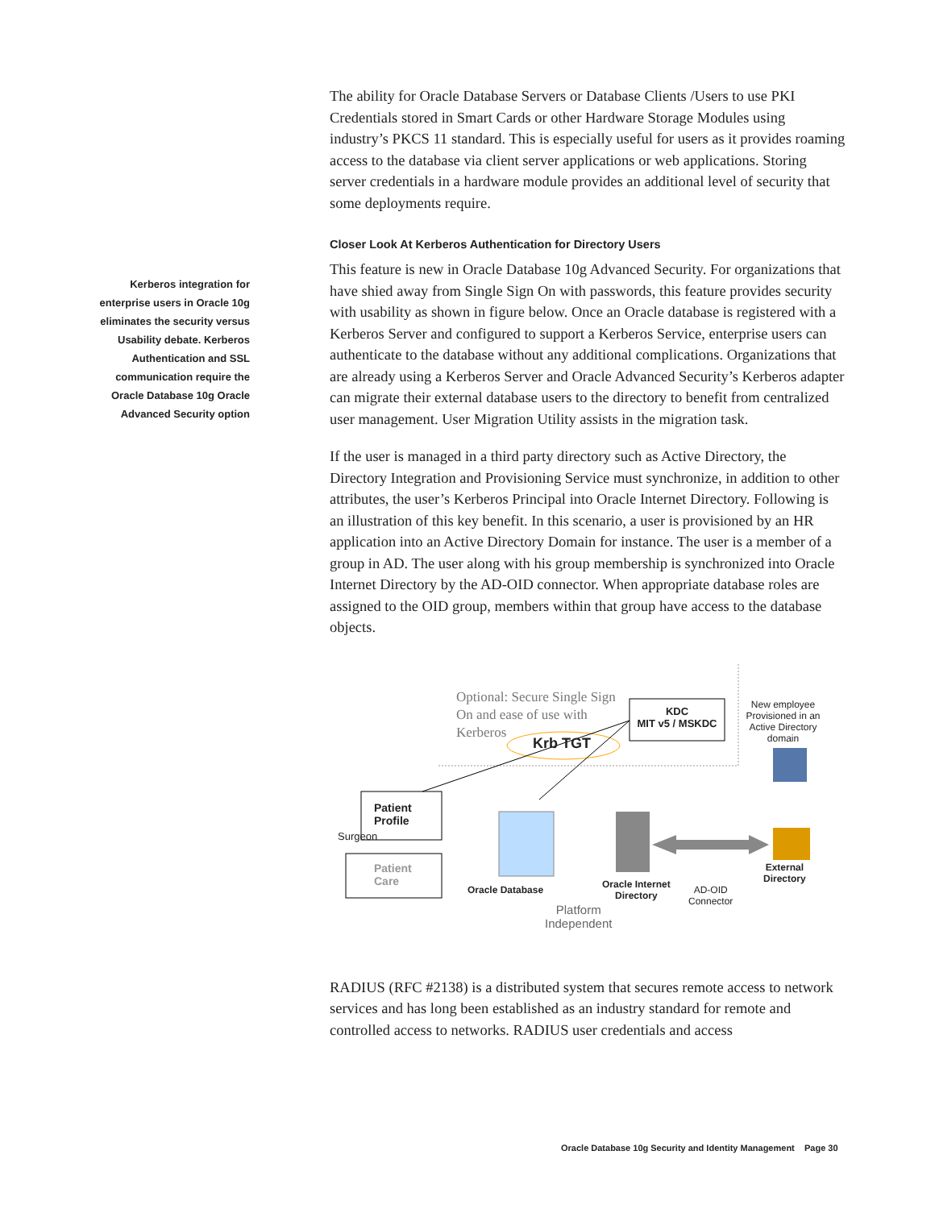Kerberos integration for enterprise users in Oracle 10g eliminates the security versus Usability debate. Kerberos Authentication and SSL communication require the Oracle Database 10g Oracle Advanced Security option
The ability for Oracle Database Servers or Database Clients /Users to use PKI Credentials stored in Smart Cards or other Hardware Storage Modules using industry’s PKCS 11 standard. This is especially useful for users as it provides roaming access to the database via client server applications or web applications. Storing server credentials in a hardware module provides an additional level of security that some deployments require.
Closer Look At Kerberos Authentication for Directory Users
This feature is new in Oracle Database 10g Advanced Security. For organizations that have shied away from Single Sign On with passwords, this feature provides security with usability as shown in figure below. Once an Oracle database is registered with a Kerberos Server and configured to support a Kerberos Service, enterprise users can authenticate to the database without any additional complications. Organizations that are already using a Kerberos Server and Oracle Advanced Security’s Kerberos adapter can migrate their external database users to the directory to benefit from centralized user management. User Migration Utility assists in the migration task.
If the user is managed in a third party directory such as Active Directory, the Directory Integration and Provisioning Service must synchronize, in addition to other attributes, the user’s Kerberos Principal into Oracle Internet Directory. Following is an illustration of this key benefit. In this scenario, a user is provisioned by an HR application into an Active Directory Domain for instance. The user is a member of a group in AD. The user along with his group membership is synchronized into Oracle Internet Directory by the AD-OID connector. When appropriate database roles are assigned to the OID group, members within that group have access to the database objects.
Optional: Secure Single Sign
On and ease of use with
Kerberos
KDC
MIT v5 / MSKDC
Krb TGT
New employee Provisioned in an Active Directory domain
Patient
Profile
Surgeon
Patient
Care
Oracle Database
Oracle Internet
Directory
AD-OID
Connector
External
Directory
Platform
Independent
RADIUS (RFC #2138) is a distributed system that secures remote access to network services and has long been established as an industry standard for remote and controlled access to networks. RADIUS user credentials and access
Oracle Database 10g Security and Identity Management Page 30